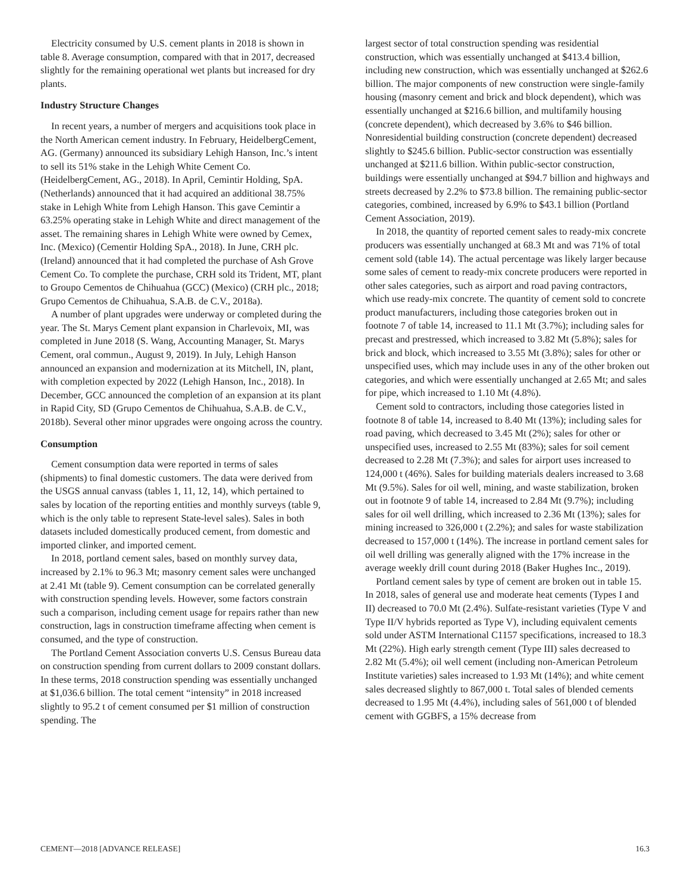Electricity consumed by U.S. cement plants in 2018 is shown in table 8. Average consumption, compared with that in 2017, decreased slightly for the remaining operational wet plants but increased for dry plants.
Industry Structure Changes
In recent years, a number of mergers and acquisitions took place in the North American cement industry. In February, HeidelbergCement, AG. (Germany) announced its subsidiary Lehigh Hanson, Inc.’s intent to sell its 51% stake in the Lehigh White Cement Co. (HeidelbergCement, AG., 2018). In April, Cemintir Holding, SpA. (Netherlands) announced that it had acquired an additional 38.75% stake in Lehigh White from Lehigh Hanson. This gave Cemintir a 63.25% operating stake in Lehigh White and direct management of the asset. The remaining shares in Lehigh White were owned by Cemex, Inc. (Mexico) (Cementir Holding SpA., 2018). In June, CRH plc. (Ireland) announced that it had completed the purchase of Ash Grove Cement Co. To complete the purchase, CRH sold its Trident, MT, plant to Groupo Cementos de Chihuahua (GCC) (Mexico) (CRH plc., 2018; Grupo Cementos de Chihuahua, S.A.B. de C.V., 2018a).
A number of plant upgrades were underway or completed during the year. The St. Marys Cement plant expansion in Charlevoix, MI, was completed in June 2018 (S. Wang, Accounting Manager, St. Marys Cement, oral commun., August 9, 2019). In July, Lehigh Hanson announced an expansion and modernization at its Mitchell, IN, plant, with completion expected by 2022 (Lehigh Hanson, Inc., 2018). In December, GCC announced the completion of an expansion at its plant in Rapid City, SD (Grupo Cementos de Chihuahua, S.A.B. de C.V., 2018b). Several other minor upgrades were ongoing across the country.
Consumption
Cement consumption data were reported in terms of sales (shipments) to final domestic customers. The data were derived from the USGS annual canvass (tables 1, 11, 12, 14), which pertained to sales by location of the reporting entities and monthly surveys (table 9, which is the only table to represent State-level sales). Sales in both datasets included domestically produced cement, from domestic and imported clinker, and imported cement.
In 2018, portland cement sales, based on monthly survey data, increased by 2.1% to 96.3 Mt; masonry cement sales were unchanged at 2.41 Mt (table 9). Cement consumption can be correlated generally with construction spending levels. However, some factors constrain such a comparison, including cement usage for repairs rather than new construction, lags in construction timeframe affecting when cement is consumed, and the type of construction.
The Portland Cement Association converts U.S. Census Bureau data on construction spending from current dollars to 2009 constant dollars. In these terms, 2018 construction spending was essentially unchanged at $1,036.6 billion. The total cement “intensity” in 2018 increased slightly to 95.2 t of cement consumed per $1 million of construction spending. The
largest sector of total construction spending was residential construction, which was essentially unchanged at $413.4 billion, including new construction, which was essentially unchanged at $262.6 billion. The major components of new construction were single-family housing (masonry cement and brick and block dependent), which was essentially unchanged at $216.6 billion, and multifamily housing (concrete dependent), which decreased by 3.6% to $46 billion. Nonresidential building construction (concrete dependent) decreased slightly to $245.6 billion. Public-sector construction was essentially unchanged at $211.6 billion. Within public-sector construction, buildings were essentially unchanged at $94.7 billion and highways and streets decreased by 2.2% to $73.8 billion. The remaining public-sector categories, combined, increased by 6.9% to $43.1 billion (Portland Cement Association, 2019).
In 2018, the quantity of reported cement sales to ready-mix concrete producers was essentially unchanged at 68.3 Mt and was 71% of total cement sold (table 14). The actual percentage was likely larger because some sales of cement to ready-mix concrete producers were reported in other sales categories, such as airport and road paving contractors, which use ready-mix concrete. The quantity of cement sold to concrete product manufacturers, including those categories broken out in footnote 7 of table 14, increased to 11.1 Mt (3.7%); including sales for precast and prestressed, which increased to 3.82 Mt (5.8%); sales for brick and block, which increased to 3.55 Mt (3.8%); sales for other or unspecified uses, which may include uses in any of the other broken out categories, and which were essentially unchanged at 2.65 Mt; and sales for pipe, which increased to 1.10 Mt (4.8%).
Cement sold to contractors, including those categories listed in footnote 8 of table 14, increased to 8.40 Mt (13%); including sales for road paving, which decreased to 3.45 Mt (2%); sales for other or unspecified uses, increased to 2.55 Mt (83%); sales for soil cement decreased to 2.28 Mt (7.3%); and sales for airport uses increased to 124,000 t (46%). Sales for building materials dealers increased to 3.68 Mt (9.5%). Sales for oil well, mining, and waste stabilization, broken out in footnote 9 of table 14, increased to 2.84 Mt (9.7%); including sales for oil well drilling, which increased to 2.36 Mt (13%); sales for mining increased to 326,000 t (2.2%); and sales for waste stabilization decreased to 157,000 t (14%). The increase in portland cement sales for oil well drilling was generally aligned with the 17% increase in the average weekly drill count during 2018 (Baker Hughes Inc., 2019).
Portland cement sales by type of cement are broken out in table 15. In 2018, sales of general use and moderate heat cements (Types I and II) decreased to 70.0 Mt (2.4%). Sulfate-resistant varieties (Type V and Type II/V hybrids reported as Type V), including equivalent cements sold under ASTM International C1157 specifications, increased to 18.3 Mt (22%). High early strength cement (Type III) sales decreased to 2.82 Mt (5.4%); oil well cement (including non-American Petroleum Institute varieties) sales increased to 1.93 Mt (14%); and white cement sales decreased slightly to 867,000 t. Total sales of blended cements decreased to 1.95 Mt (4.4%), including sales of 561,000 t of blended cement with GGBFS, a 15% decrease from
CEMENT—2018 [ADVANCE RELEASE] 16.3